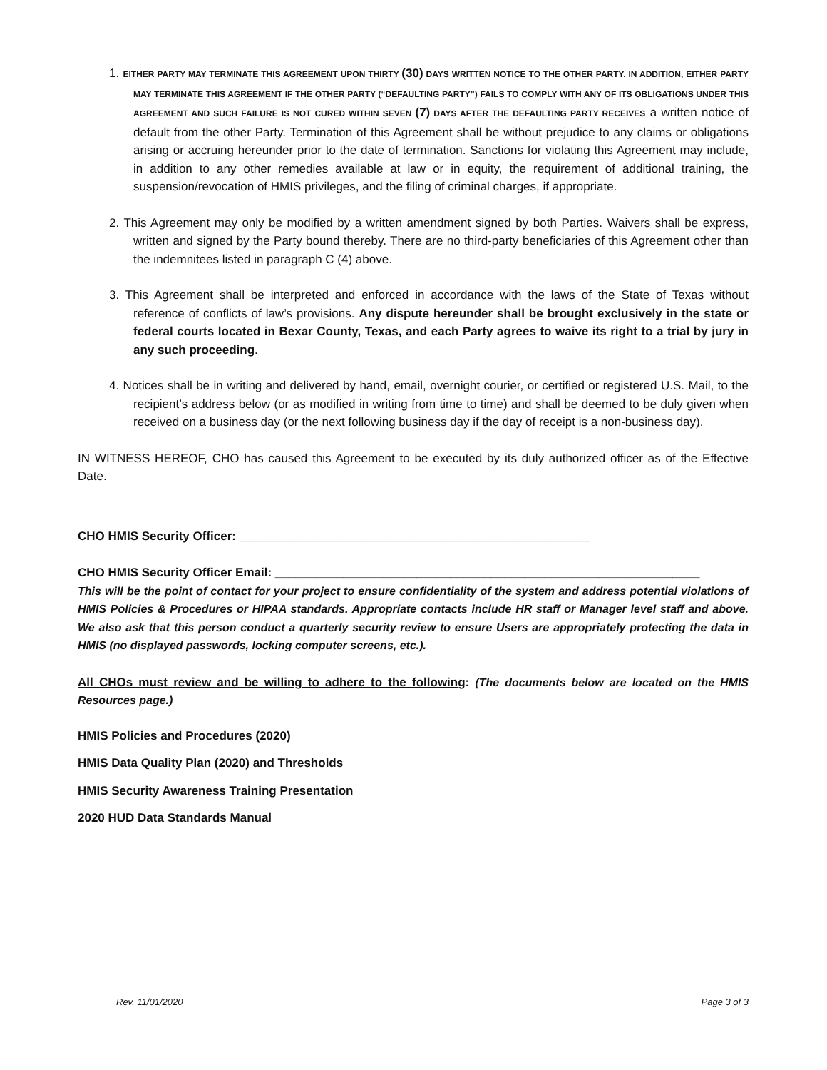1. EITHER PARTY MAY TERMINATE THIS AGREEMENT UPON THIRTY (30) DAYS WRITTEN NOTICE TO THE OTHER PARTY. IN ADDITION, EITHER PARTY MAY TERMINATE THIS AGREEMENT IF THE OTHER PARTY (“DEFAULTING PARTY”) FAILS TO COMPLY WITH ANY OF ITS OBLIGATIONS UNDER THIS AGREEMENT AND SUCH FAILURE IS NOT CURED WITHIN SEVEN (7) DAYS AFTER THE DEFAULTING PARTY RECEIVES a written notice of default from the other Party. Termination of this Agreement shall be without prejudice to any claims or obligations arising or accruing hereunder prior to the date of termination. Sanctions for violating this Agreement may include, in addition to any other remedies available at law or in equity, the requirement of additional training, the suspension/revocation of HMIS privileges, and the filing of criminal charges, if appropriate.
2. This Agreement may only be modified by a written amendment signed by both Parties. Waivers shall be express, written and signed by the Party bound thereby. There are no third-party beneficiaries of this Agreement other than the indemnitees listed in paragraph C (4) above.
3. This Agreement shall be interpreted and enforced in accordance with the laws of the State of Texas without reference of conflicts of law’s provisions. Any dispute hereunder shall be brought exclusively in the state or federal courts located in Bexar County, Texas, and each Party agrees to waive its right to a trial by jury in any such proceeding.
4. Notices shall be in writing and delivered by hand, email, overnight courier, or certified or registered U.S. Mail, to the recipient’s address below (or as modified in writing from time to time) and shall be deemed to be duly given when received on a business day (or the next following business day if the day of receipt is a non-business day).
IN WITNESS HEREOF, CHO has caused this Agreement to be executed by its duly authorized officer as of the Effective Date.
CHO HMIS Security Officer: ____________________________________________________
CHO HMIS Security Officer Email: _______________________________________________________________
This will be the point of contact for your project to ensure confidentiality of the system and address potential violations of HMIS Policies & Procedures or HIPAA standards. Appropriate contacts include HR staff or Manager level staff and above. We also ask that this person conduct a quarterly security review to ensure Users are appropriately protecting the data in HMIS (no displayed passwords, locking computer screens, etc.).
All CHOs must review and be willing to adhere to the following: (The documents below are located on the HMIS Resources page.)
HMIS Policies and Procedures (2020)
HMIS Data Quality Plan (2020) and Thresholds
HMIS Security Awareness Training Presentation
2020 HUD Data Standards Manual
Rev. 11/01/2020 Page 3 of 3